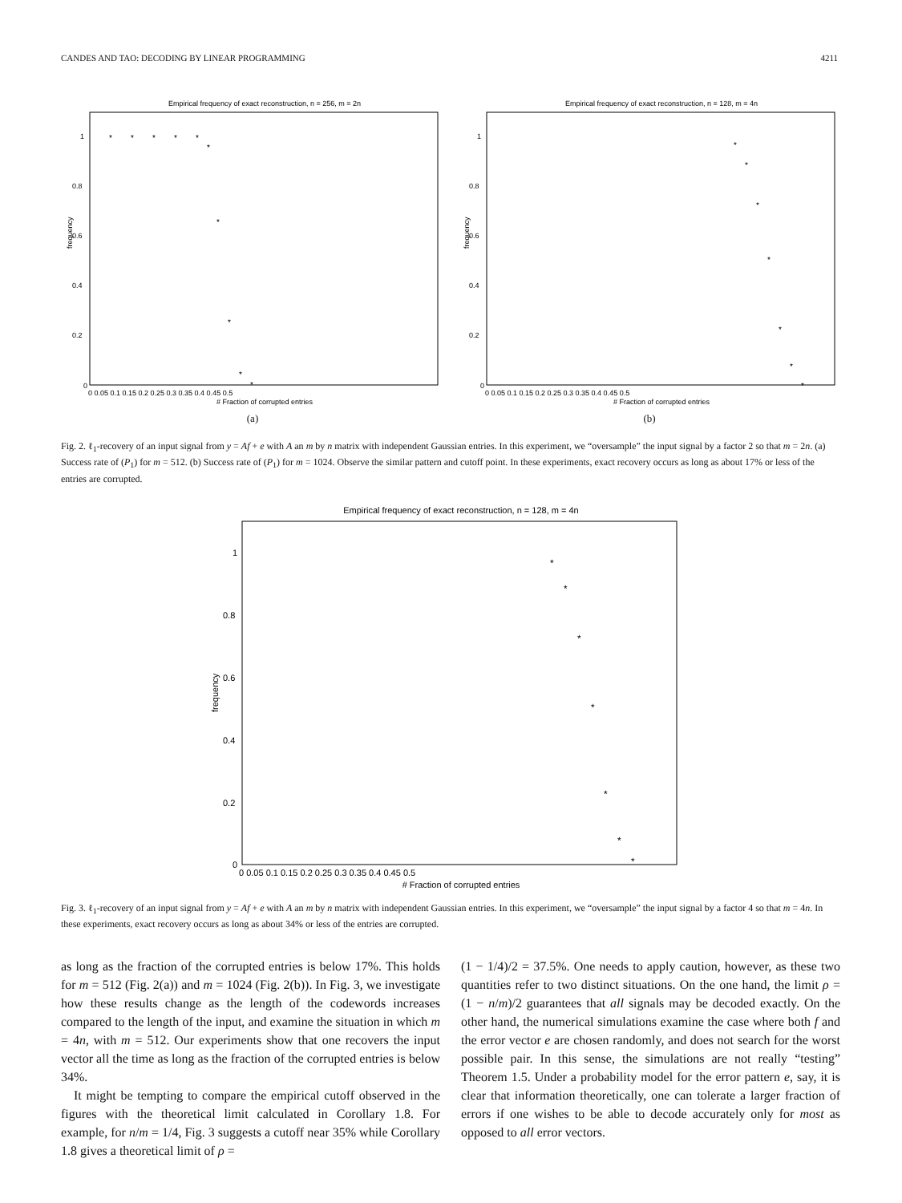CANDES AND TAO: DECODING BY LINEAR PROGRAMMING 4211
Empirical frequency of exact reconstruction, n = 256, m = 2n
frequency
1
0.8
0.6
0.4
0.2
0
0 0.05 0.1 0.15 0.2 0.25 0.3 0.35 0.4 0.45 0.5
# Fraction of corrupted entries
*
*
*
*
*
*
*
*
*
*
(a)
Empirical frequency of exact reconstruction, n = 128, m = 4n
frequency
1
0.8
0.6
0.4
0.2
0
0 0.05 0.1 0.15 0.2 0.25 0.3 0.35 0.4 0.45 0.5
# Fraction of corrupted entries
*
*
*
*
*
*
*
(b)
Fig. 2. ℓ<sub>1</sub>-recovery of an input signal from y = Af + e with A an m by n matrix with independent Gaussian entries. In this experiment, we “oversample” the input signal by a factor 2 so that m = 2n. (a) Success rate of (P<sub>1</sub>) for m = 512. (b) Success rate of (P<sub>1</sub>) for m = 1024. Observe the similar pattern and cutoff point. In these experiments, exact recovery occurs as long as about 17% or less of the entries are corrupted.
Empirical frequency of exact reconstruction, n = 128, m = 4n
frequency
1
0.8
0.6
0.4
0.2
0
0 0.05 0.1 0.15 0.2 0.25 0.3 0.35 0.4 0.45 0.5
# Fraction of corrupted entries
*
*
*
*
*
*
*
Fig. 3. ℓ<sub>1</sub>-recovery of an input signal from y = Af + e with A an m by n matrix with independent Gaussian entries. In this experiment, we “oversample” the input signal by a factor 4 so that m = 4n. In these experiments, exact recovery occurs as long as about 34% or less of the entries are corrupted.
as long as the fraction of the corrupted entries is below 17%. This holds for m = 512 (Fig. 2(a)) and m = 1024 (Fig. 2(b)). In Fig. 3, we investigate how these results change as the length of the codewords increases compared to the length of the input, and examine the situation in which m = 4n, with m = 512. Our experiments show that one recovers the input vector all the time as long as the fraction of the corrupted entries is below 34%.
It might be tempting to compare the empirical cutoff observed in the figures with the theoretical limit calculated in Corollary 1.8. For example, for n/m = 1/4, Fig. 3 suggests a cutoff near 35% while Corollary 1.8 gives a theoretical limit of ρ =
(1 − 1/4)/2 = 37.5%. One needs to apply caution, however, as these two quantities refer to two distinct situations. On the one hand, the limit ρ = (1 − n/m)/2 guarantees that all signals may be decoded exactly. On the other hand, the numerical simulations examine the case where both f and the error vector e are chosen randomly, and does not search for the worst possible pair. In this sense, the simulations are not really “testing” Theorem 1.5. Under a probability model for the error pattern e, say, it is clear that information theoretically, one can tolerate a larger fraction of errors if one wishes to be able to decode accurately only for most as opposed to all error vectors.